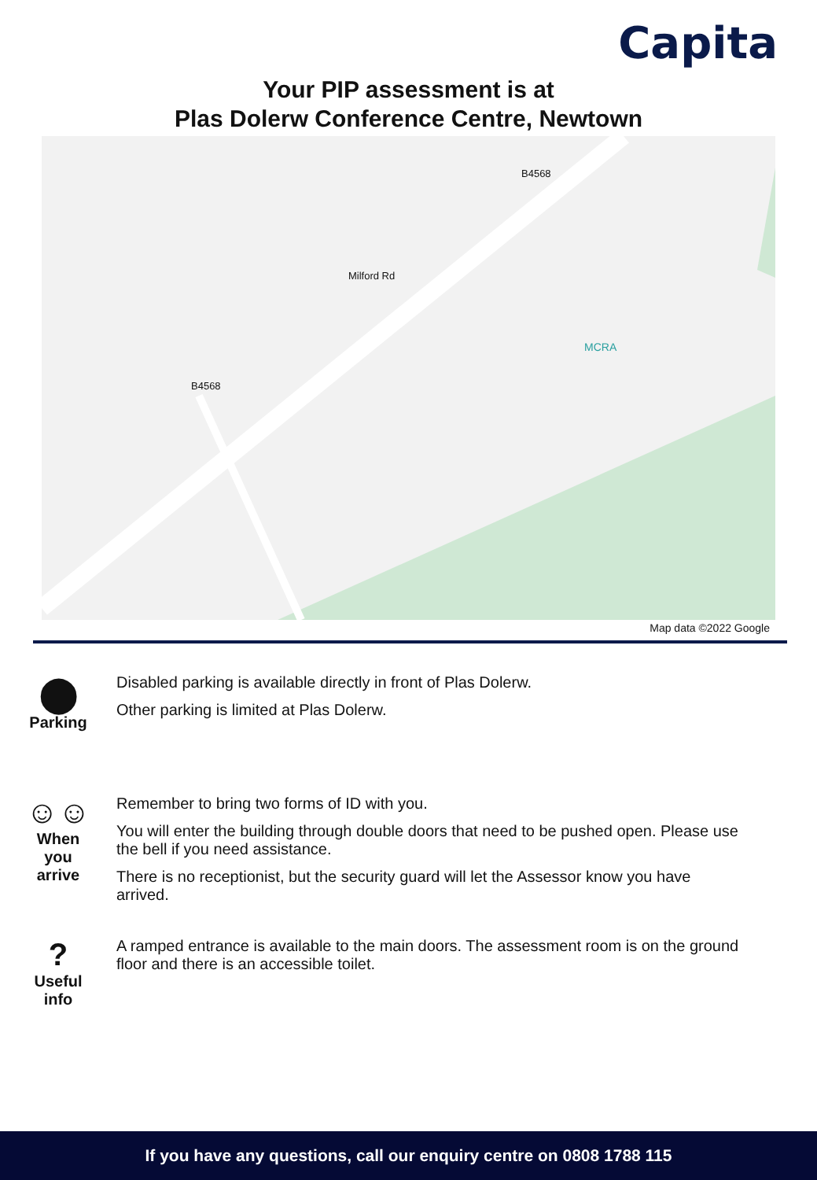Capita
Your PIP assessment is at
Plas Dolerw Conference Centre, Newtown
MCRA
Milford Rd
B4568
B4568
Map data ©2022 Google
⬤
Parking
Disabled parking is available directly in front of Plas Dolerw.
Other parking is limited at Plas Dolerw.
☺☺
When
you
arrive
Remember to bring two forms of ID with you.
You will enter the building through double doors that need to be pushed open. Please use the bell if you need assistance.
There is no receptionist, but the security guard will let the Assessor know you have arrived.
?
Useful
info
A ramped entrance is available to the main doors. The assessment room is on the ground floor and there is an accessible toilet.
If you have any questions, call our enquiry centre on 0808 1788 115